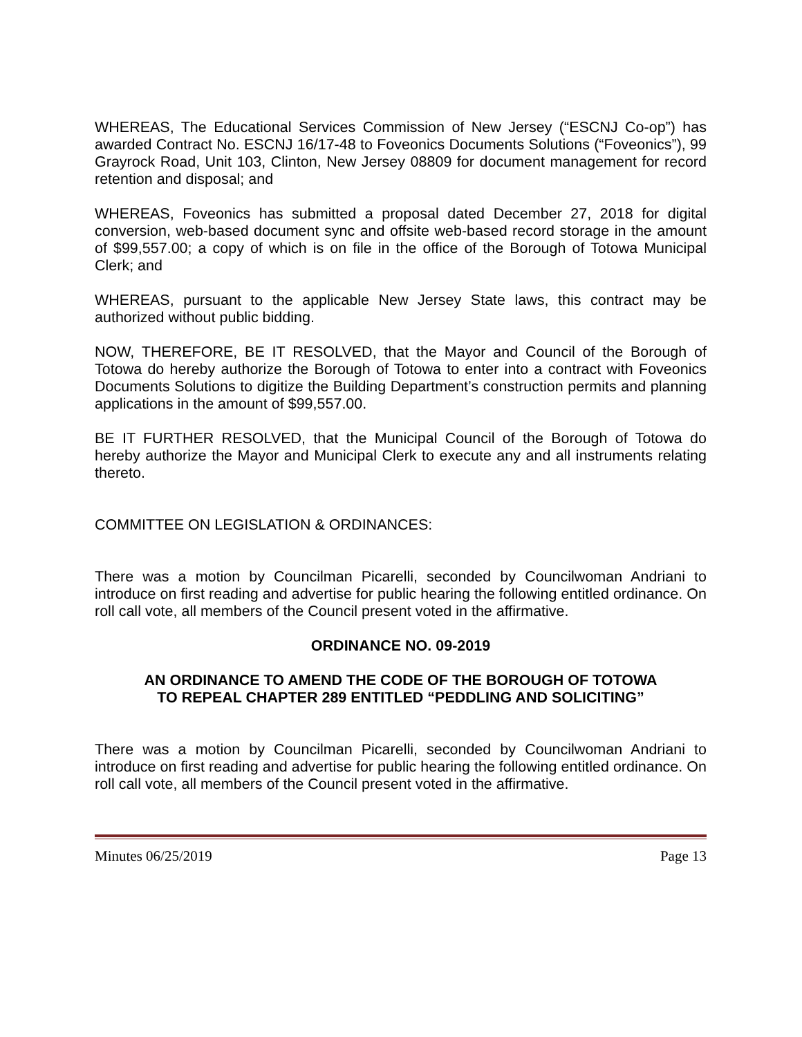WHEREAS, The Educational Services Commission of New Jersey (“ESCNJ Co-op”) has awarded Contract No. ESCNJ 16/17-48 to Foveonics Documents Solutions (“Foveonics”), 99 Grayrock Road, Unit 103, Clinton, New Jersey 08809 for document management for record retention and disposal; and
WHEREAS, Foveonics has submitted a proposal dated December 27, 2018 for digital conversion, web-based document sync and offsite web-based record storage in the amount of $99,557.00; a copy of which is on file in the office of the Borough of Totowa Municipal Clerk; and
WHEREAS, pursuant to the applicable New Jersey State laws, this contract may be authorized without public bidding.
NOW, THEREFORE, BE IT RESOLVED, that the Mayor and Council of the Borough of Totowa do hereby authorize the Borough of Totowa to enter into a contract with Foveonics Documents Solutions to digitize the Building Department’s construction permits and planning applications in the amount of $99,557.00.
BE IT FURTHER RESOLVED, that the Municipal Council of the Borough of Totowa do hereby authorize the Mayor and Municipal Clerk to execute any and all instruments relating thereto.
COMMITTEE ON LEGISLATION & ORDINANCES:
There was a motion by Councilman Picarelli, seconded by Councilwoman Andriani to introduce on first reading and advertise for public hearing the following entitled ordinance. On roll call vote, all members of the Council present voted in the affirmative.
ORDINANCE NO. 09-2019
AN ORDINANCE TO AMEND THE CODE OF THE BOROUGH OF TOTOWA
TO REPEAL CHAPTER 289 ENTITLED “PEDDLING AND SOLICITING”
There was a motion by Councilman Picarelli, seconded by Councilwoman Andriani to introduce on first reading and advertise for public hearing the following entitled ordinance. On roll call vote, all members of the Council present voted in the affirmative.
Minutes 06/25/2019 Page 13